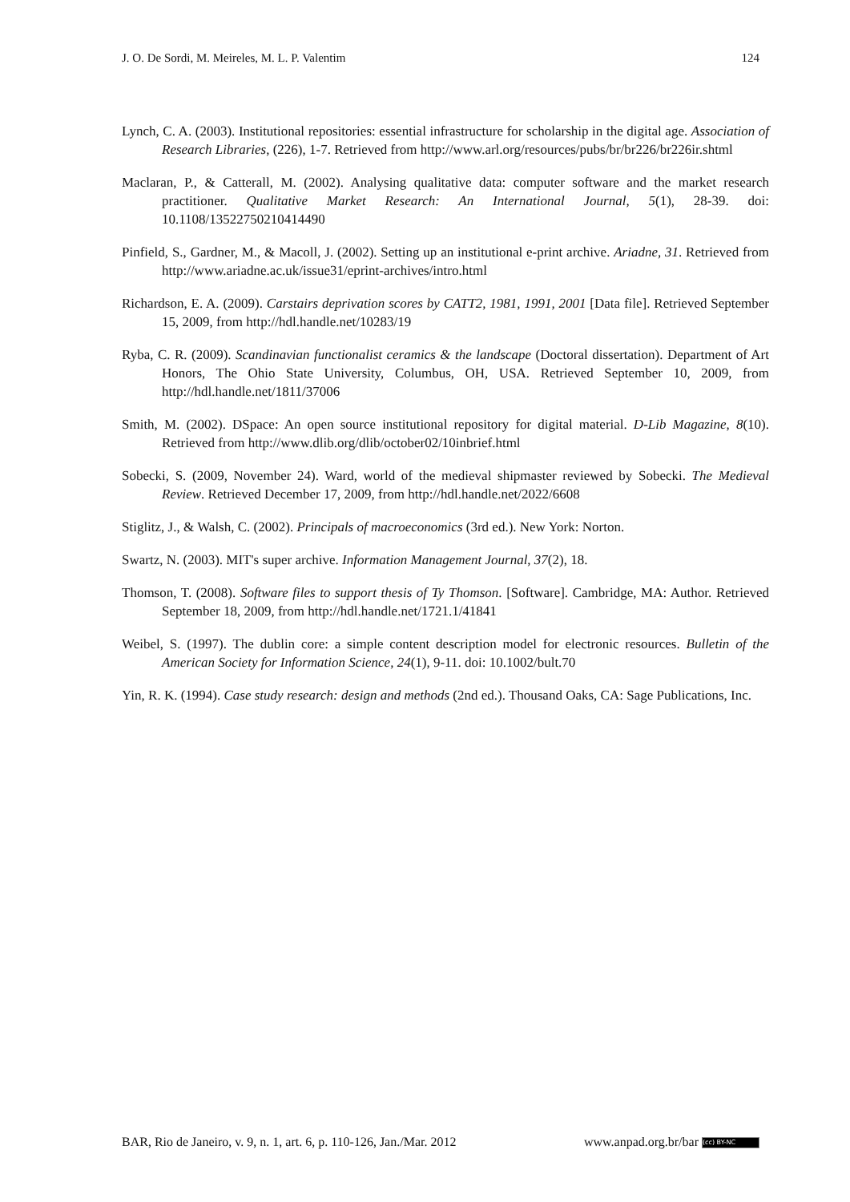J. O. De Sordi, M. Meireles, M. L. P. Valentim 124
Lynch, C. A. (2003). Institutional repositories: essential infrastructure for scholarship in the digital age. Association of Research Libraries, (226), 1-7. Retrieved from http://www.arl.org/resources/pubs/br/br226/br226ir.shtml
Maclaran, P., & Catterall, M. (2002). Analysing qualitative data: computer software and the market research practitioner. Qualitative Market Research: An International Journal, 5(1), 28-39. doi: 10.1108/13522750210414490
Pinfield, S., Gardner, M., & Macoll, J. (2002). Setting up an institutional e-print archive. Ariadne, 31. Retrieved from http://www.ariadne.ac.uk/issue31/eprint-archives/intro.html
Richardson, E. A. (2009). Carstairs deprivation scores by CATT2, 1981, 1991, 2001 [Data file]. Retrieved September 15, 2009, from http://hdl.handle.net/10283/19
Ryba, C. R. (2009). Scandinavian functionalist ceramics & the landscape (Doctoral dissertation). Department of Art Honors, The Ohio State University, Columbus, OH, USA. Retrieved September 10, 2009, from http://hdl.handle.net/1811/37006
Smith, M. (2002). DSpace: An open source institutional repository for digital material. D-Lib Magazine, 8(10). Retrieved from http://www.dlib.org/dlib/october02/10inbrief.html
Sobecki, S. (2009, November 24). Ward, world of the medieval shipmaster reviewed by Sobecki. The Medieval Review. Retrieved December 17, 2009, from http://hdl.handle.net/2022/6608
Stiglitz, J., & Walsh, C. (2002). Principals of macroeconomics (3rd ed.). New York: Norton.
Swartz, N. (2003). MIT's super archive. Information Management Journal, 37(2), 18.
Thomson, T. (2008). Software files to support thesis of Ty Thomson. [Software]. Cambridge, MA: Author. Retrieved September 18, 2009, from http://hdl.handle.net/1721.1/41841
Weibel, S. (1997). The dublin core: a simple content description model for electronic resources. Bulletin of the American Society for Information Science, 24(1), 9-11. doi: 10.1002/bult.70
Yin, R. K. (1994). Case study research: design and methods (2nd ed.). Thousand Oaks, CA: Sage Publications, Inc.
BAR, Rio de Janeiro, v. 9, n. 1, art. 6, p. 110-126, Jan./Mar. 2012 www.anpad.org.br/bar (cc) BY-NC